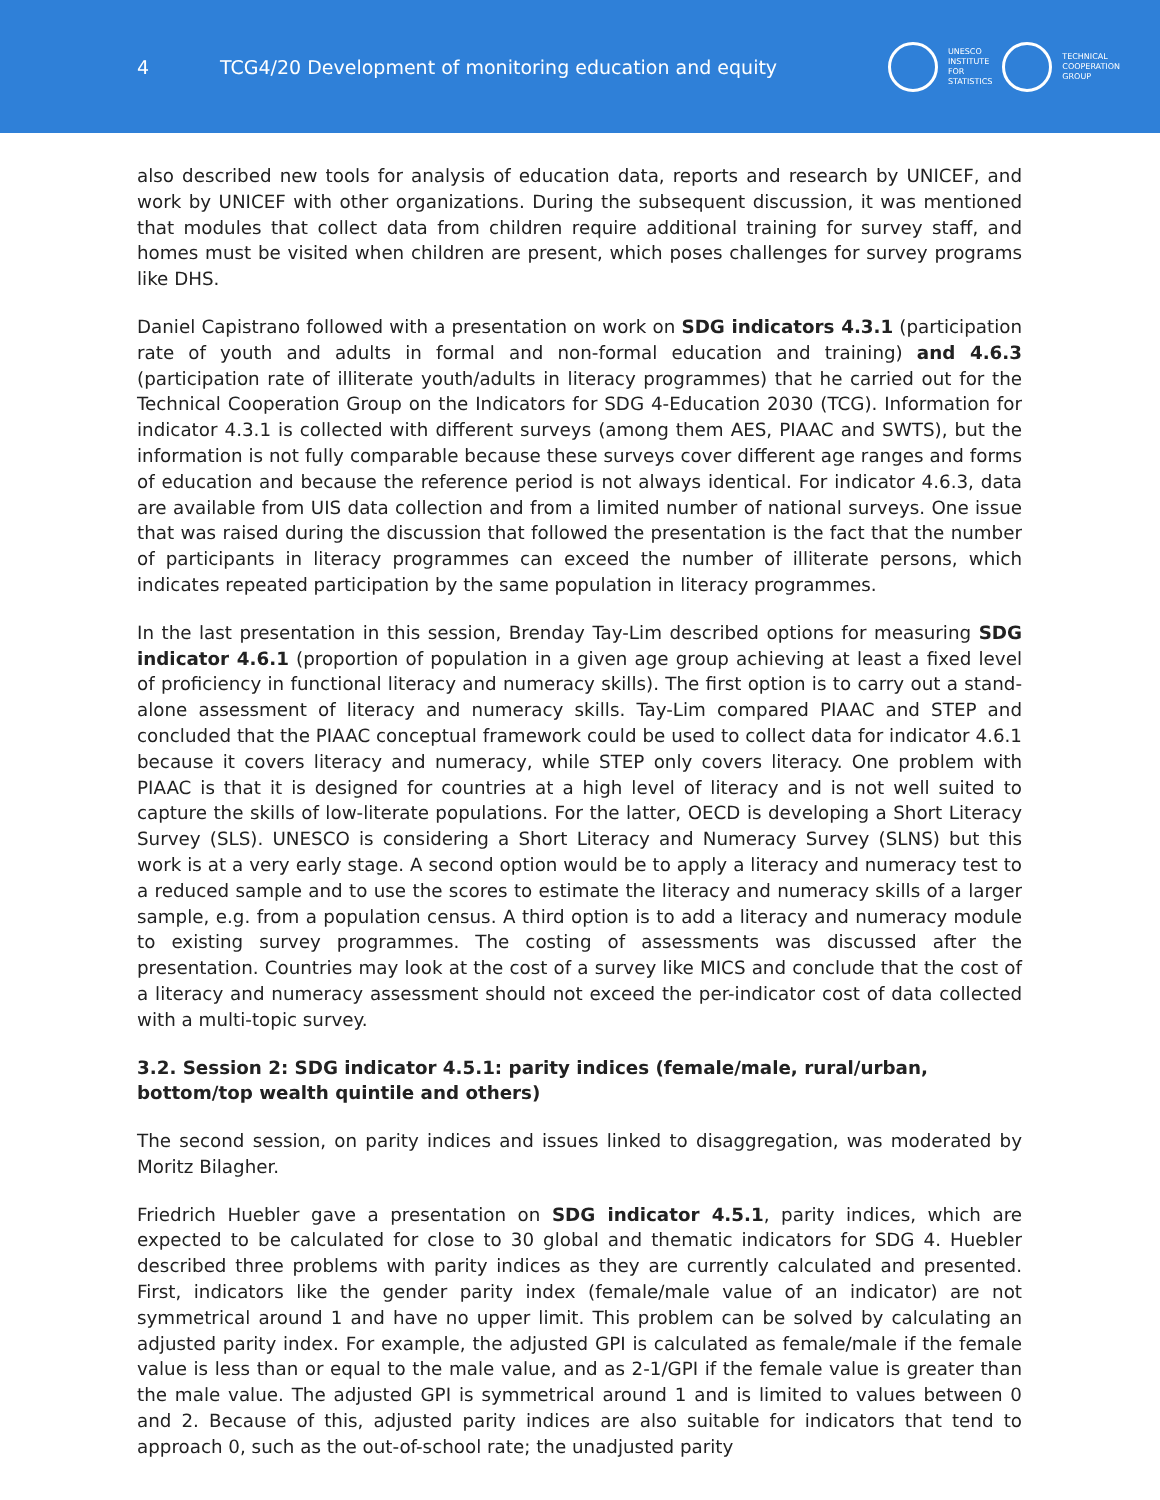4
TCG4/20 Development of monitoring education and equity
UNESCO
INSTITUTE
FOR
STATISTICS
TECHNICAL
COOPERATION
GROUP
also described new tools for analysis of education data, reports and research by UNICEF, and work by UNICEF with other organizations. During the subsequent discussion, it was mentioned that modules that collect data from children require additional training for survey staff, and homes must be visited when children are present, which poses challenges for survey programs like DHS.
Daniel Capistrano followed with a presentation on work on SDG indicators 4.3.1 (participation rate of youth and adults in formal and non-formal education and training) and 4.6.3 (participation rate of illiterate youth/adults in literacy programmes) that he carried out for the Technical Cooperation Group on the Indicators for SDG 4-Education 2030 (TCG). Information for indicator 4.3.1 is collected with different surveys (among them AES, PIAAC and SWTS), but the information is not fully comparable because these surveys cover different age ranges and forms of education and because the reference period is not always identical. For indicator 4.6.3, data are available from UIS data collection and from a limited number of national surveys. One issue that was raised during the discussion that followed the presentation is the fact that the number of participants in literacy programmes can exceed the number of illiterate persons, which indicates repeated participation by the same population in literacy programmes.
In the last presentation in this session, Brenday Tay-Lim described options for measuring SDG indicator 4.6.1 (proportion of population in a given age group achieving at least a fixed level of proficiency in functional literacy and numeracy skills). The first option is to carry out a stand-alone assessment of literacy and numeracy skills. Tay-Lim compared PIAAC and STEP and concluded that the PIAAC conceptual framework could be used to collect data for indicator 4.6.1 because it covers literacy and numeracy, while STEP only covers literacy. One problem with PIAAC is that it is designed for countries at a high level of literacy and is not well suited to capture the skills of low-literate populations. For the latter, OECD is developing a Short Literacy Survey (SLS). UNESCO is considering a Short Literacy and Numeracy Survey (SLNS) but this work is at a very early stage. A second option would be to apply a literacy and numeracy test to a reduced sample and to use the scores to estimate the literacy and numeracy skills of a larger sample, e.g. from a population census. A third option is to add a literacy and numeracy module to existing survey programmes. The costing of assessments was discussed after the presentation. Countries may look at the cost of a survey like MICS and conclude that the cost of a literacy and numeracy assessment should not exceed the per-indicator cost of data collected with a multi-topic survey.
3.2. Session 2: SDG indicator 4.5.1: parity indices (female/male, rural/urban, bottom/top wealth quintile and others)
The second session, on parity indices and issues linked to disaggregation, was moderated by Moritz Bilagher.
Friedrich Huebler gave a presentation on SDG indicator 4.5.1, parity indices, which are expected to be calculated for close to 30 global and thematic indicators for SDG 4. Huebler described three problems with parity indices as they are currently calculated and presented. First, indicators like the gender parity index (female/male value of an indicator) are not symmetrical around 1 and have no upper limit. This problem can be solved by calculating an adjusted parity index. For example, the adjusted GPI is calculated as female/male if the female value is less than or equal to the male value, and as 2-1/GPI if the female value is greater than the male value. The adjusted GPI is symmetrical around 1 and is limited to values between 0 and 2. Because of this, adjusted parity indices are also suitable for indicators that tend to approach 0, such as the out-of-school rate; the unadjusted parity